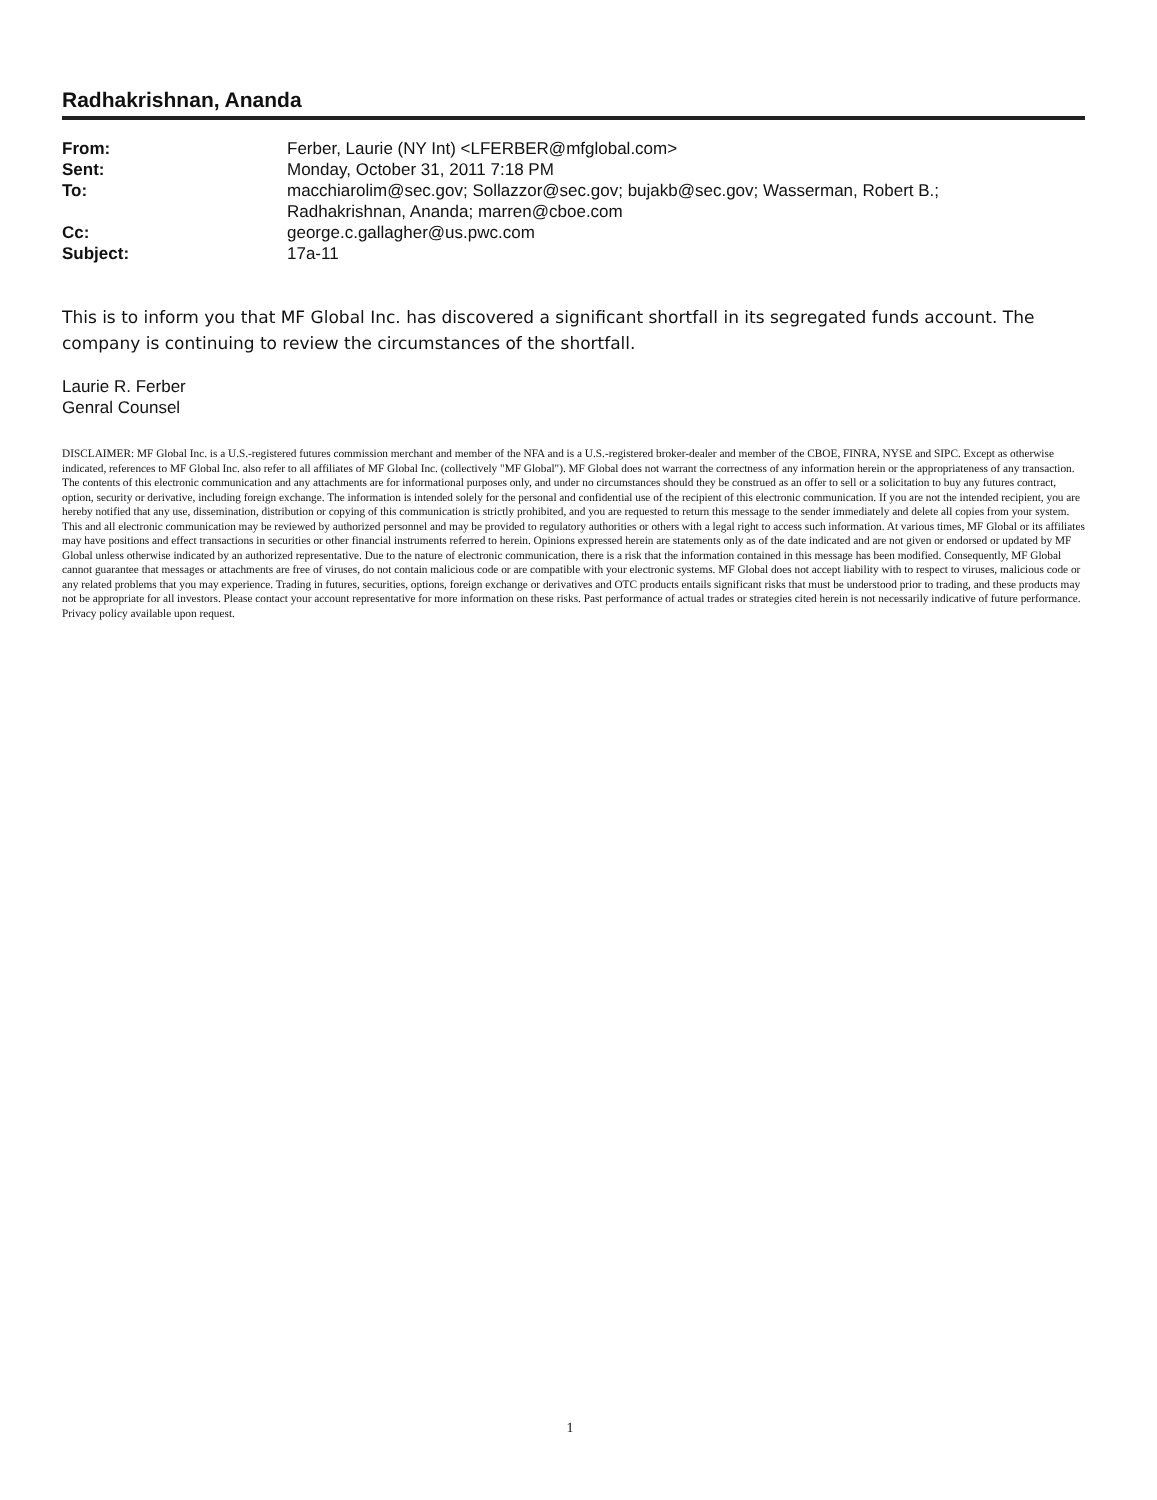Radhakrishnan, Ananda
From: Ferber, Laurie (NY Int) <LFERBER@mfglobal.com> Sent: Monday, October 31, 2011 7:18 PM To: macchiarolim@sec.gov; Sollazzor@sec.gov; bujakb@sec.gov; Wasserman, Robert B.;
Radhakrishnan, Ananda; marren@cboe.com Cc: george.c.gallagher@us.pwc.com Subject: 17a-11
This is to inform you that MF Global Inc. has discovered a significant shortfall in its segregated funds account. The company is continuing to review the circumstances of the shortfall.
Laurie R. Ferber
Genral Counsel
DISCLAIMER: MF Global Inc. is a U.S.-registered futures commission merchant and member of the NFA and is a U.S.-registered broker-dealer and member of the CBOE, FINRA, NYSE and SIPC. Except as otherwise indicated, references to MF Global Inc. also refer to all affiliates of MF Global Inc. (collectively "MF Global"). MF Global does not warrant the correctness of any information herein or the appropriateness of any transaction. The contents of this electronic communication and any attachments are for informational purposes only, and under no circumstances should they be construed as an offer to sell or a solicitation to buy any futures contract, option, security or derivative, including foreign exchange. The information is intended solely for the personal and confidential use of the recipient of this electronic communication. If you are not the intended recipient, you are hereby notified that any use, dissemination, distribution or copying of this communication is strictly prohibited, and you are requested to return this message to the sender immediately and delete all copies from your system. This and all electronic communication may be reviewed by authorized personnel and may be provided to regulatory authorities or others with a legal right to access such information. At various times, MF Global or its affiliates may have positions and effect transactions in securities or other financial instruments referred to herein. Opinions expressed herein are statements only as of the date indicated and are not given or endorsed or updated by MF Global unless otherwise indicated by an authorized representative. Due to the nature of electronic communication, there is a risk that the information contained in this message has been modified. Consequently, MF Global cannot guarantee that messages or attachments are free of viruses, do not contain malicious code or are compatible with your electronic systems. MF Global does not accept liability with to respect to viruses, malicious code or any related problems that you may experience. Trading in futures, securities, options, foreign exchange or derivatives and OTC products entails significant risks that must be understood prior to trading, and these products may not be appropriate for all investors. Please contact your account representative for more information on these risks. Past performance of actual trades or strategies cited herein is not necessarily indicative of future performance. Privacy policy available upon request.
1